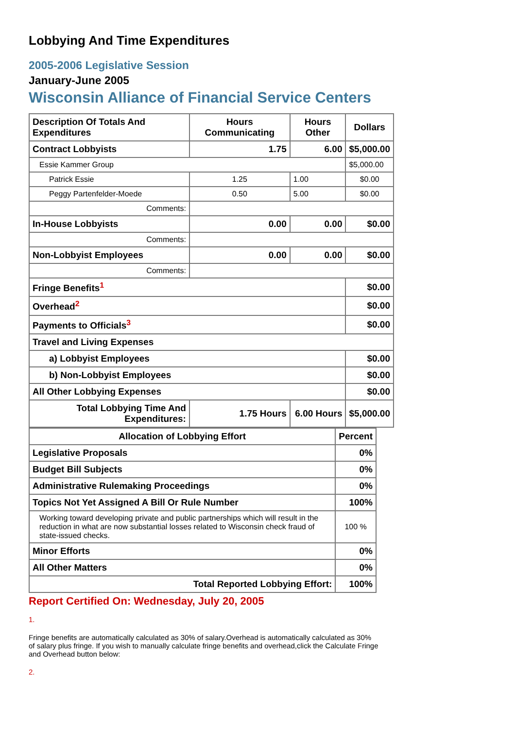Lobbying And Time Expenditures
2005-2006 Legislative Session
January-June 2005
Wisconsin Alliance of Financial Service Centers
| Description Of Totals And Expenditures | Hours Communicating | Hours Other | Dollars |
| --- | --- | --- | --- |
| Contract Lobbyists | 1.75 | 6.00 | $5,000.00 |
| Essie Kammer Group | | | $5,000.00 |
| Patrick Essie | 1.25 | 1.00 | $0.00 |
| Peggy Partenfelder-Moede | 0.50 | 5.00 | $0.00 |
| Comments: | | | |
| In-House Lobbyists | 0.00 | 0.00 | $0.00 |
| Comments: | | | |
| Non-Lobbyist Employees | 0.00 | 0.00 | $0.00 |
| Comments: | | | |
| Fringe Benefits<sup>1</sup> | | | $0.00 |
| Overhead<sup>2</sup> | | | $0.00 |
| Payments to Officials<sup>3</sup> | | | $0.00 |
| Travel and Living Expenses | | | |
| a) Lobbyist Employees | | | $0.00 |
| b) Non-Lobbyist Employees | | | $0.00 |
| All Other Lobbying Expenses | | | $0.00 |
| Total Lobbying Time And Expenditures: | 1.75 Hours | 6.00 Hours | $5,000.00 |
| Allocation of Lobbying Effort | Percent |
| --- | --- |
| Legislative Proposals | 0% |
| Budget Bill Subjects | 0% |
| Administrative Rulemaking Proceedings | 0% |
| Topics Not Yet Assigned A Bill Or Rule Number | 100% |
| Working toward developing private and public partnerships which will result in the reduction in what are now substantial losses related to Wisconsin check fraud of state-issued checks. | 100 % |
| Minor Efforts | 0% |
| All Other Matters | 0% |
| Total Reported Lobbying Effort: | 100% |
Report Certified On: Wednesday, July 20, 2005
1.
Fringe benefits are automatically calculated as 30% of salary.Overhead is automatically calculated as 30% of salary plus fringe. If you wish to manually calculate fringe benefits and overhead,click the Calculate Fringe and Overhead button below:
2.